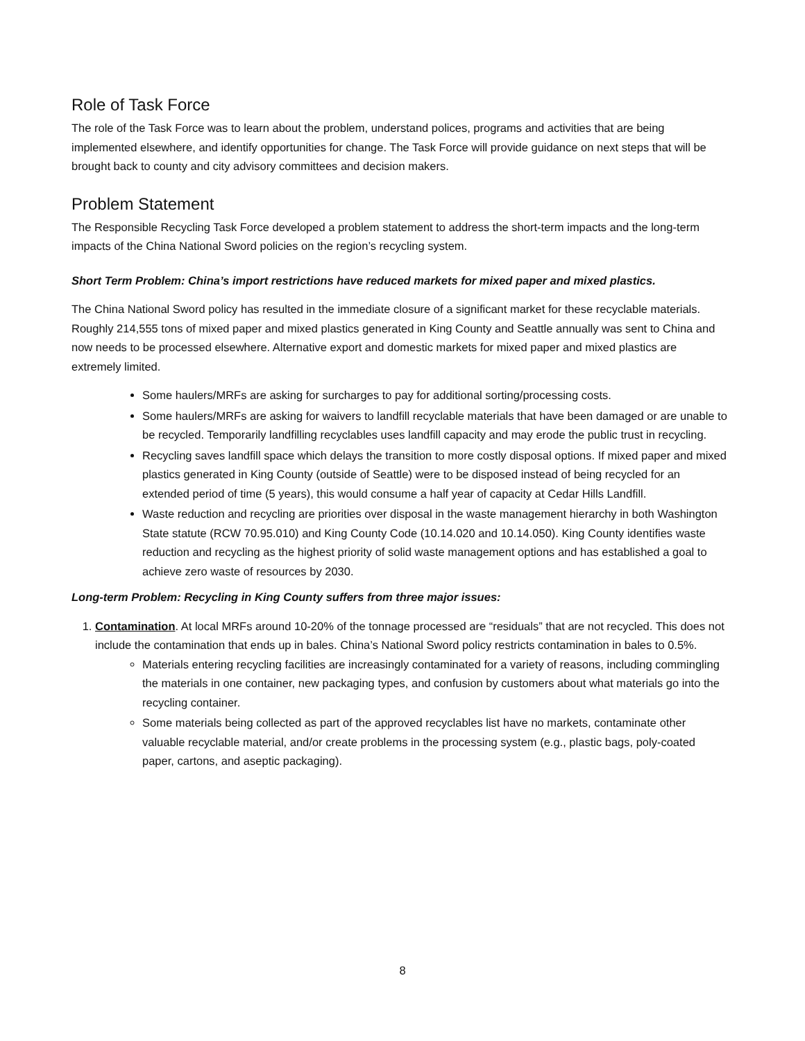Role of Task Force
The role of the Task Force was to learn about the problem, understand polices, programs and activities that are being implemented elsewhere, and identify opportunities for change. The Task Force will provide guidance on next steps that will be brought back to county and city advisory committees and decision makers.
Problem Statement
The Responsible Recycling Task Force developed a problem statement to address the short-term impacts and the long-term impacts of the China National Sword policies on the region’s recycling system.
Short Term Problem: China’s import restrictions have reduced markets for mixed paper and mixed plastics.
The China National Sword policy has resulted in the immediate closure of a significant market for these recyclable materials. Roughly 214,555 tons of mixed paper and mixed plastics generated in King County and Seattle annually was sent to China and now needs to be processed elsewhere. Alternative export and domestic markets for mixed paper and mixed plastics are extremely limited.
Some haulers/MRFs are asking for surcharges to pay for additional sorting/processing costs.
Some haulers/MRFs are asking for waivers to landfill recyclable materials that have been damaged or are unable to be recycled. Temporarily landfilling recyclables uses landfill capacity and may erode the public trust in recycling.
Recycling saves landfill space which delays the transition to more costly disposal options. If mixed paper and mixed plastics generated in King County (outside of Seattle) were to be disposed instead of being recycled for an extended period of time (5 years), this would consume a half year of capacity at Cedar Hills Landfill.
Waste reduction and recycling are priorities over disposal in the waste management hierarchy in both Washington State statute (RCW 70.95.010) and King County Code (10.14.020 and 10.14.050). King County identifies waste reduction and recycling as the highest priority of solid waste management options and has established a goal to achieve zero waste of resources by 2030.
Long-term Problem: Recycling in King County suffers from three major issues:
1. Contamination. At local MRFs around 10-20% of the tonnage processed are “residuals” that are not recycled. This does not include the contamination that ends up in bales. China’s National Sword policy restricts contamination in bales to 0.5%.
Materials entering recycling facilities are increasingly contaminated for a variety of reasons, including commingling the materials in one container, new packaging types, and confusion by customers about what materials go into the recycling container.
Some materials being collected as part of the approved recyclables list have no markets, contaminate other valuable recyclable material, and/or create problems in the processing system (e.g., plastic bags, poly-coated paper, cartons, and aseptic packaging).
8